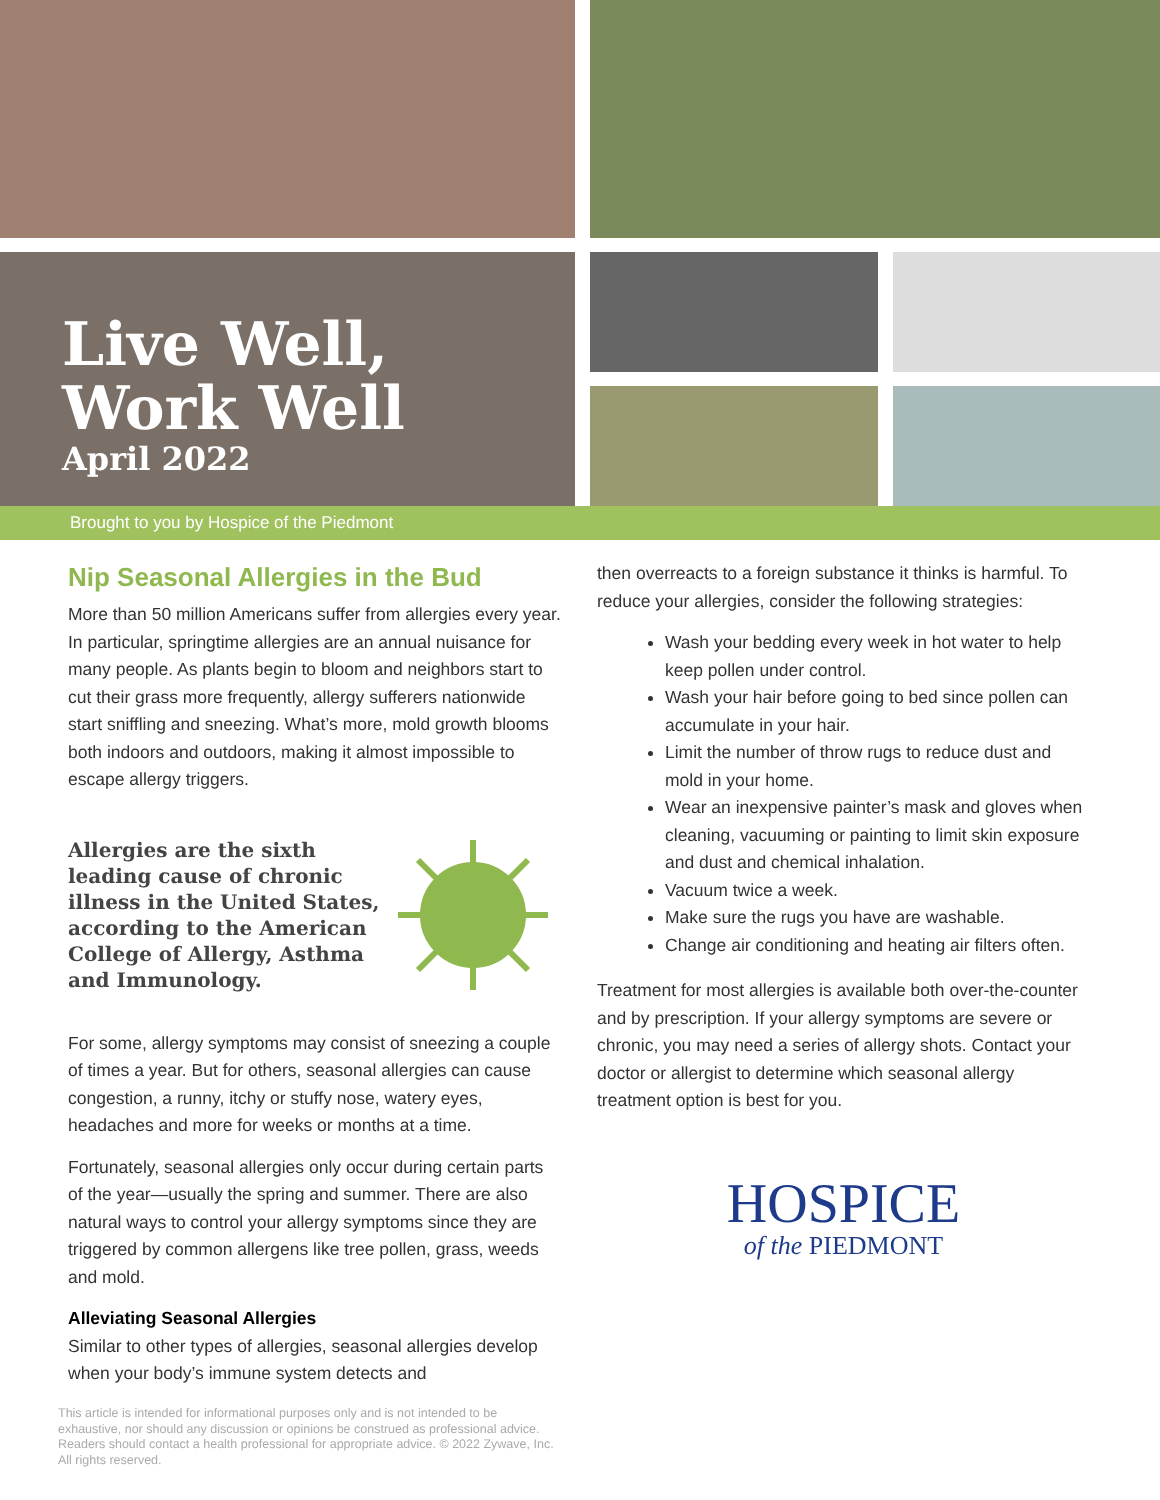Live Well,
Work Well
April 2022
Brought to you by Hospice of the Piedmont
Nip Seasonal Allergies in the Bud
More than 50 million Americans suffer from allergies every year. In particular, springtime allergies are an annual nuisance for many people. As plants begin to bloom and neighbors start to cut their grass more frequently, allergy sufferers nationwide start sniffling and sneezing. What’s more, mold growth blooms both indoors and outdoors, making it almost impossible to escape allergy triggers.
Allergies are the sixth leading cause of chronic illness in the United States, according to the American College of Allergy, Asthma and Immunology.
For some, allergy symptoms may consist of sneezing a couple of times a year. But for others, seasonal allergies can cause congestion, a runny, itchy or stuffy nose, watery eyes, headaches and more for weeks or months at a time.
Fortunately, seasonal allergies only occur during certain parts of the year—usually the spring and summer. There are also natural ways to control your allergy symptoms since they are triggered by common allergens like tree pollen, grass, weeds and mold.
Alleviating Seasonal Allergies
Similar to other types of allergies, seasonal allergies develop when your body’s immune system detects and
then overreacts to a foreign substance it thinks is harmful. To reduce your allergies, consider the following strategies:
Wash your bedding every week in hot water to help keep pollen under control.
Wash your hair before going to bed since pollen can accumulate in your hair.
Limit the number of throw rugs to reduce dust and mold in your home.
Wear an inexpensive painter’s mask and gloves when cleaning, vacuuming or painting to limit skin exposure and dust and chemical inhalation.
Vacuum twice a week.
Make sure the rugs you have are washable.
Change air conditioning and heating air filters often.
Treatment for most allergies is available both over-the-counter and by prescription. If your allergy symptoms are severe or chronic, you may need a series of allergy shots. Contact your doctor or allergist to determine which seasonal allergy treatment option is best for you.
HOSPICE
of the PIEDMONT
This article is intended for informational purposes only and is not intended to be exhaustive, nor should any discussion or opinions be construed as professional advice. Readers should contact a health professional for appropriate advice. © 2022 Zywave, Inc. All rights reserved.